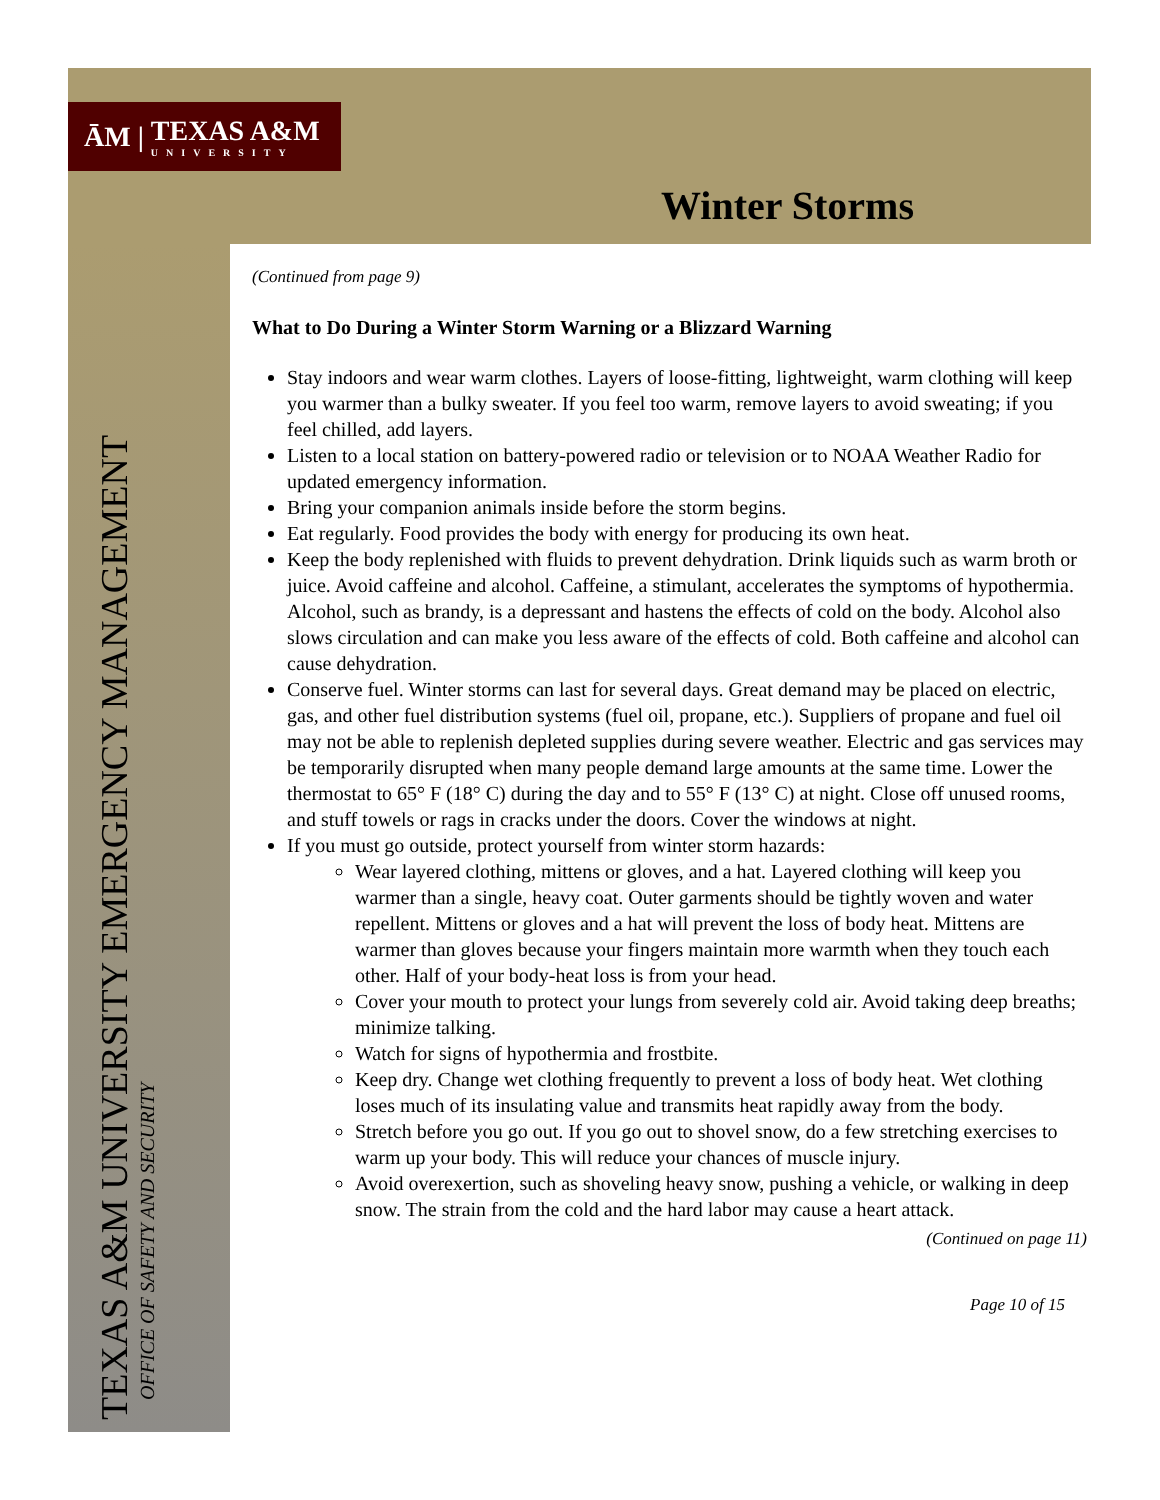ĀM |
TEXAS A&M
UNIVERSITY
Winter Storms
TEXAS A&M UNIVERSITY EMERGENCY MANAGEMENT
OFFICE OF SAFETY AND SECURITY
(Continued from page 9)
What to Do During a Winter Storm Warning or a Blizzard Warning
Stay indoors and wear warm clothes. Layers of loose-fitting, lightweight, warm clothing will keep you warmer than a bulky sweater. If you feel too warm, remove layers to avoid sweating; if you feel chilled, add layers.
Listen to a local station on battery-powered radio or television or to NOAA Weather Radio for updated emergency information.
Bring your companion animals inside before the storm begins.
Eat regularly. Food provides the body with energy for producing its own heat.
Keep the body replenished with fluids to prevent dehydration. Drink liquids such as warm broth or juice. Avoid caffeine and alcohol. Caffeine, a stimulant, accelerates the symptoms of hypothermia. Alcohol, such as brandy, is a depressant and hastens the effects of cold on the body. Alcohol also slows circulation and can make you less aware of the effects of cold. Both caffeine and alcohol can cause dehydration.
Conserve fuel. Winter storms can last for several days. Great demand may be placed on electric, gas, and other fuel distribution systems (fuel oil, propane, etc.). Suppliers of propane and fuel oil may not be able to replenish depleted supplies during severe weather. Electric and gas services may be temporarily disrupted when many people demand large amounts at the same time. Lower the thermostat to 65° F (18° C) during the day and to 55° F (13° C) at night. Close off unused rooms, and stuff towels or rags in cracks under the doors. Cover the windows at night.
If you must go outside, protect yourself from winter storm hazards:
Wear layered clothing, mittens or gloves, and a hat. Layered clothing will keep you warmer than a single, heavy coat. Outer garments should be tightly woven and water repellent. Mittens or gloves and a hat will prevent the loss of body heat. Mittens are warmer than gloves because your fingers maintain more warmth when they touch each other. Half of your body-heat loss is from your head.
Cover your mouth to protect your lungs from severely cold air. Avoid taking deep breaths; minimize talking.
Watch for signs of hypothermia and frostbite.
Keep dry. Change wet clothing frequently to prevent a loss of body heat. Wet clothing loses much of its insulating value and transmits heat rapidly away from the body.
Stretch before you go out. If you go out to shovel snow, do a few stretching exercises to warm up your body. This will reduce your chances of muscle injury.
Avoid overexertion, such as shoveling heavy snow, pushing a vehicle, or walking in deep snow. The strain from the cold and the hard labor may cause a heart attack.
(Continued on page 11)
Page 10 of 15